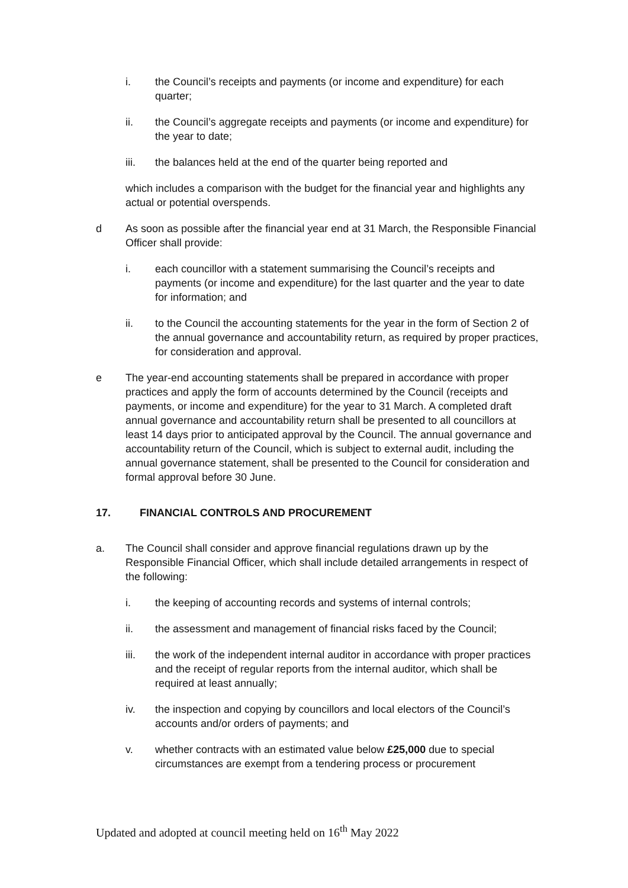i. the Council’s receipts and payments (or income and expenditure) for each quarter;
ii. the Council’s aggregate receipts and payments (or income and expenditure) for the year to date;
iii. the balances held at the end of the quarter being reported and
which includes a comparison with the budget for the financial year and highlights any actual or potential overspends.
d As soon as possible after the financial year end at 31 March, the Responsible Financial Officer shall provide:
i. each councillor with a statement summarising the Council’s receipts and payments (or income and expenditure) for the last quarter and the year to date for information; and
ii. to the Council the accounting statements for the year in the form of Section 2 of the annual governance and accountability return, as required by proper practices, for consideration and approval.
e The year-end accounting statements shall be prepared in accordance with proper practices and apply the form of accounts determined by the Council (receipts and payments, or income and expenditure) for the year to 31 March. A completed draft annual governance and accountability return shall be presented to all councillors at least 14 days prior to anticipated approval by the Council. The annual governance and accountability return of the Council, which is subject to external audit, including the annual governance statement, shall be presented to the Council for consideration and formal approval before 30 June.
17. FINANCIAL CONTROLS AND PROCUREMENT
a. The Council shall consider and approve financial regulations drawn up by the Responsible Financial Officer, which shall include detailed arrangements in respect of the following:
i. the keeping of accounting records and systems of internal controls;
ii. the assessment and management of financial risks faced by the Council;
iii. the work of the independent internal auditor in accordance with proper practices and the receipt of regular reports from the internal auditor, which shall be required at least annually;
iv. the inspection and copying by councillors and local electors of the Council’s accounts and/or orders of payments; and
v. whether contracts with an estimated value below £25,000 due to special circumstances are exempt from a tendering process or procurement
Updated and adopted at council meeting held on 16<sup>th</sup> May 2022